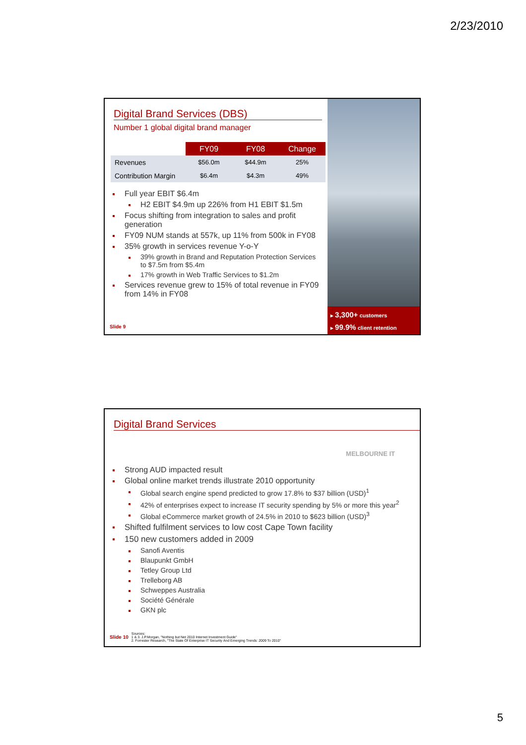2/23/2010
▸ 3,300+ customers
▸ 99.9% client retention
Digital Brand Services (DBS)
Number 1 global digital brand manager
| | FY09 | FY08 | Change |
| Revenues | $56.0m | $44.9m | 25% |
| Contribution Margin | $6.4m | $4.3m | 49% |
Full year EBIT $6.4m
H2 EBIT $4.9m up 226% from H1 EBIT $1.5m
Focus shifting from integration to sales and profit generation
FY09 NUM stands at 557k, up 11% from 500k in FY08
35% growth in services revenue Y-o-Y
39% growth in Brand and Reputation Protection Services to $7.5m from $5.4m
17% growth in Web Traffic Services to $1.2m
Services revenue grew to 15% of total revenue in FY09 from 14% in FY08
Slide 9
Digital Brand Services
MELBOURNE IT
Strong AUD impacted result
Global online market trends illustrate 2010 opportunity
Global search engine spend predicted to grow 17.8% to $37 billion (USD)<sup>1</sup>
42% of enterprises expect to increase IT security spending by 5% or more this year<sup>2</sup>
Global eCommerce market growth of 24.5% in 2010 to $623 billion (USD)<sup>3</sup>
Shifted fulfilment services to low cost Cape Town facility
150 new customers added in 2009
Sanofi Aventis
Blaupunkt GmbH
Tetley Group Ltd
Trelleborg AB
Schweppes Australia
Société Générale
GKN plc
Slide 10 Sources:
1 & 3. J.P.Morgan, "Nothing but Net 2010 Internet Investment Guide"
2. Forrester Research, "The State Of Enterprise IT Security And Emerging Trends: 2009 To 2010"
5